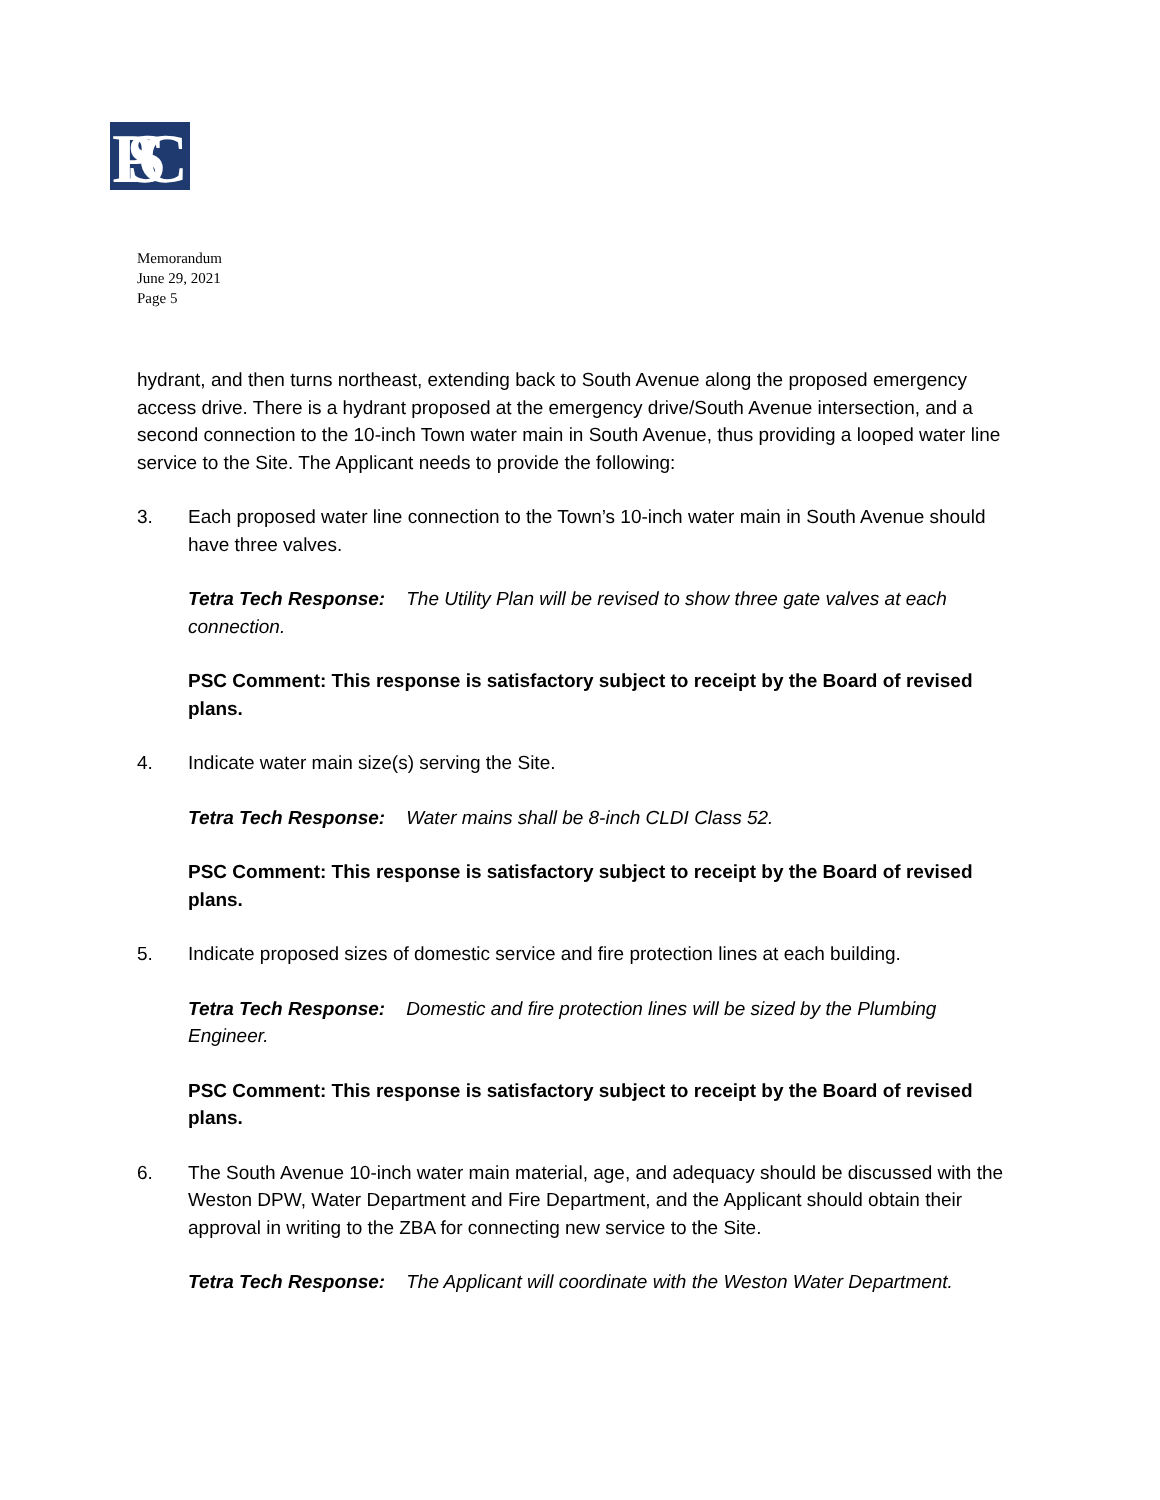PSC
Memorandum
June 29, 2021
Page 5
hydrant, and then turns northeast, extending back to South Avenue along the proposed emergency access drive. There is a hydrant proposed at the emergency drive/South Avenue intersection, and a second connection to the 10-inch Town water main in South Avenue, thus providing a looped water line service to the Site. The Applicant needs to provide the following:
3. Each proposed water line connection to the Town’s 10-inch water main in South Avenue should have three valves.
Tetra Tech Response: The Utility Plan will be revised to show three gate valves at each connection.
PSC Comment: This response is satisfactory subject to receipt by the Board of revised plans.
4. Indicate water main size(s) serving the Site.
Tetra Tech Response: Water mains shall be 8-inch CLDI Class 52.
PSC Comment: This response is satisfactory subject to receipt by the Board of revised plans.
5. Indicate proposed sizes of domestic service and fire protection lines at each building.
Tetra Tech Response: Domestic and fire protection lines will be sized by the Plumbing Engineer.
PSC Comment: This response is satisfactory subject to receipt by the Board of revised plans.
6. The South Avenue 10-inch water main material, age, and adequacy should be discussed with the Weston DPW, Water Department and Fire Department, and the Applicant should obtain their approval in writing to the ZBA for connecting new service to the Site.
Tetra Tech Response: The Applicant will coordinate with the Weston Water Department.